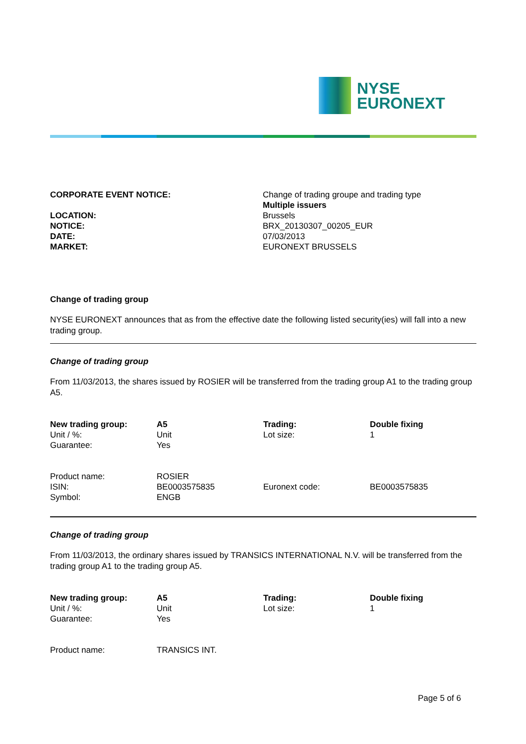NYSE
EURONEXT
| CORPORATE EVENT NOTICE: | Change of trading groupe and trading type Multiple issuers |
| LOCATION: | Brussels |
| NOTICE: | BRX_20130307_00205_EUR |
| DATE: | 07/03/2013 |
| MARKET: | EURONEXT BRUSSELS |
Change of trading group
NYSE EURONEXT announces that as from the effective date the following listed security(ies) will fall into a new trading group.
Change of trading group
From 11/03/2013, the shares issued by ROSIER will be transferred from the trading group A1 to the trading group A5.
| New trading group: Unit / %: Guarantee: | A5 Unit Yes | Trading: Lot size: | Double fixing 1 |
| Product name: ISIN: Symbol: | ROSIER BE0003575835 ENGB | Euronext code: | BE0003575835 |
Change of trading group
From 11/03/2013, the ordinary shares issued by TRANSICS INTERNATIONAL N.V. will be transferred from the trading group A1 to the trading group A5.
| New trading group: Unit / %: Guarantee: | A5 Unit Yes | Trading: Lot size: | Double fixing 1 |
| Product name: | TRANSICS INT. | | |
Page 5 of 6